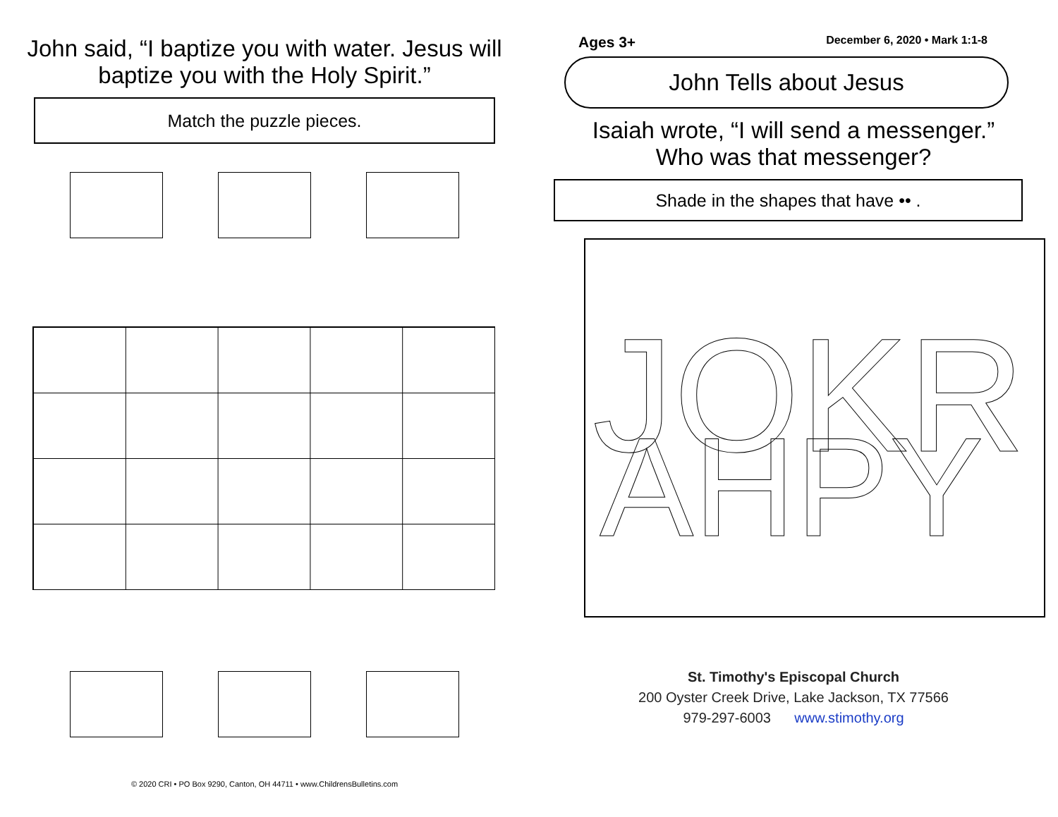John said, “I baptize you with water. Jesus will baptize you with the Holy Spirit.”
Match the puzzle pieces.
© 2020 CRI • PO Box 9290, Canton, OH 44711 • www.ChildrensBulletins.com
Ages 3+ December 6, 2020 • Mark 1:1-8
John Tells about Jesus
Isaiah wrote, “I will send a messenger.”
Who was that messenger?
Shade in the shapes that have •• .
JOKR
AHPY
St. Timothy's Episcopal Church
200 Oyster Creek Drive, Lake Jackson, TX 77566
979-297-6003 www.stimothy.org